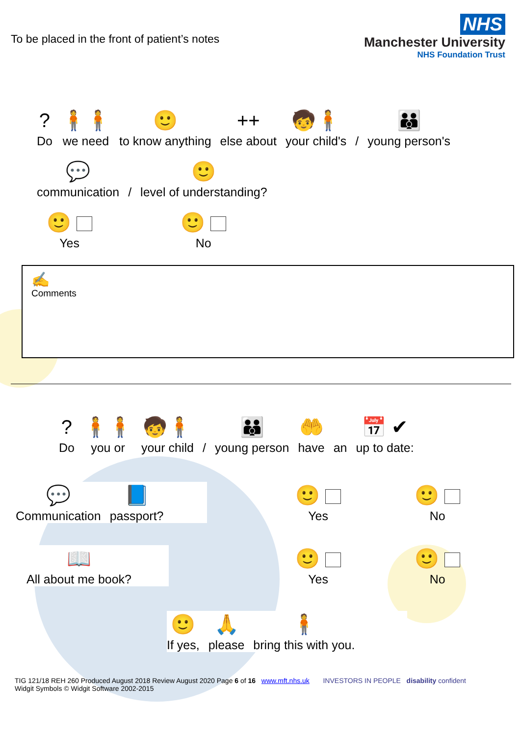To be placed in the front of patient’s notes
NHS
Manchester University
NHS Foundation Trust
?
Do
🧍🧍
we need
🙂
to know anything
++
else about
🧒🧍
your child's
/
👪
young person's
💬
communication
/
🙂
level of understanding?
🙂
Yes
🙂
No
✍
Comments
?
Do
🧍🧍
you or
🧒🧍
your child
/
👪
young person
🤲
have
an
📅 ✔
up to date:
💬
Communication
📘
passport?
📖
All about me book?
🙂
Yes
🙂
No
🙂
Yes
🙂
No
🙂
If yes,
🙏
please
🧍
bring this with you.
TIG 121/18 REH 260 Produced August 2018 Review August 2020 Page 6 of 16 www.mft.nhs.uk
Widgit Symbols © Widgit Software 2002-2015
INVESTORS IN PEOPLE disability confident